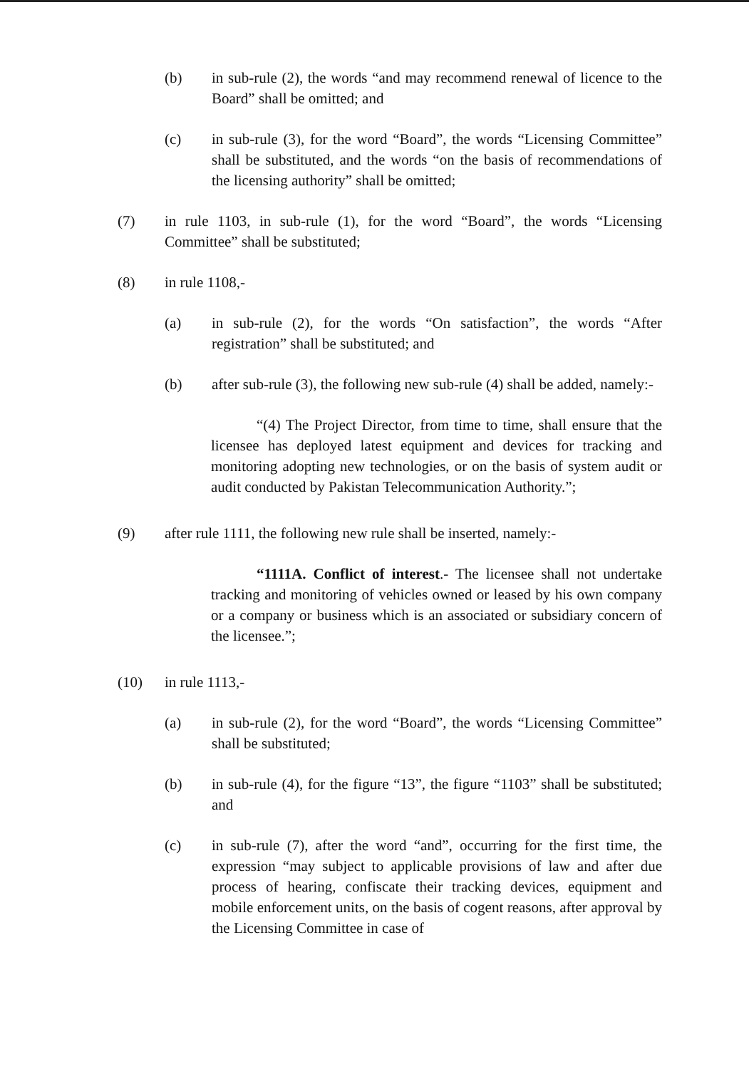(b) in sub-rule (2), the words “and may recommend renewal of licence to the Board” shall be omitted; and
(c) in sub-rule (3), for the word “Board”, the words “Licensing Committee” shall be substituted, and the words “on the basis of recommendations of the licensing authority” shall be omitted;
(7) in rule 1103, in sub-rule (1), for the word “Board”, the words “Licensing Committee” shall be substituted;
(8) in rule 1108,-
(a) in sub-rule (2), for the words “On satisfaction”, the words “After registration” shall be substituted; and
(b) after sub-rule (3), the following new sub-rule (4) shall be added, namely:-
“(4) The Project Director, from time to time, shall ensure that the licensee has deployed latest equipment and devices for tracking and monitoring adopting new technologies, or on the basis of system audit or audit conducted by Pakistan Telecommunication Authority.”;
(9) after rule 1111, the following new rule shall be inserted, namely:-
“1111A. Conflict of interest.- The licensee shall not undertake tracking and monitoring of vehicles owned or leased by his own company or a company or business which is an associated or subsidiary concern of the licensee.”;
(10) in rule 1113,-
(a) in sub-rule (2), for the word “Board”, the words “Licensing Committee” shall be substituted;
(b) in sub-rule (4), for the figure “13”, the figure “1103” shall be substituted; and
(c) in sub-rule (7), after the word “and”, occurring for the first time, the expression “may subject to applicable provisions of law and after due process of hearing, confiscate their tracking devices, equipment and mobile enforcement units, on the basis of cogent reasons, after approval by the Licensing Committee in case of